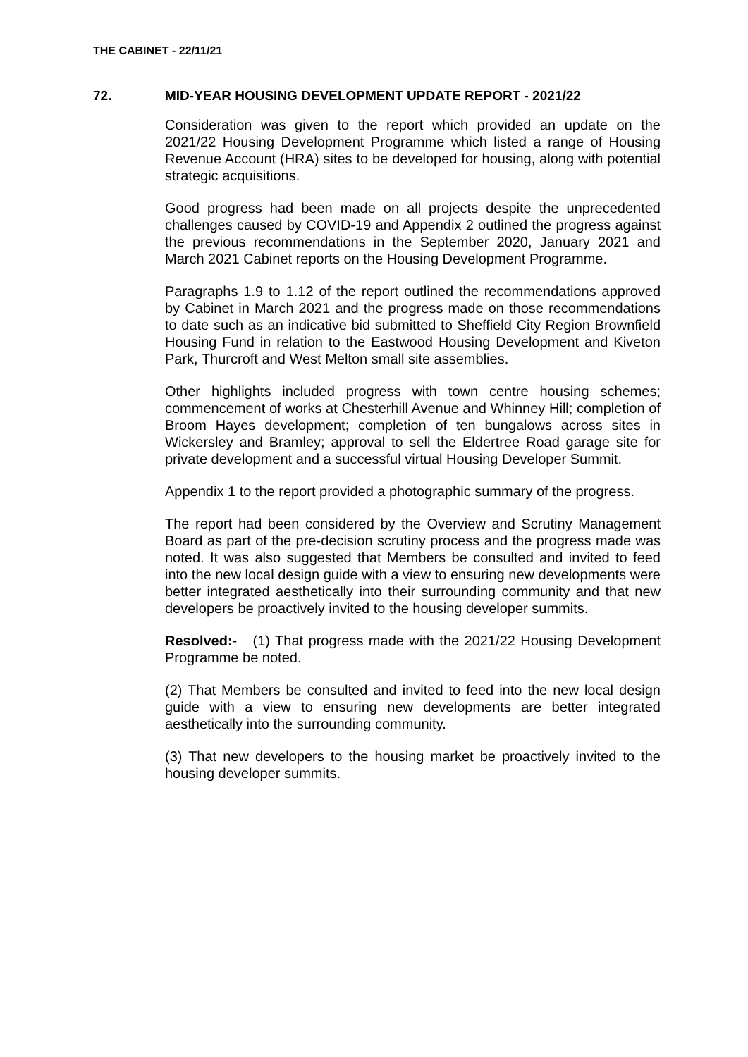THE CABINET - 22/11/21
72. MID-YEAR HOUSING DEVELOPMENT UPDATE REPORT - 2021/22
Consideration was given to the report which provided an update on the 2021/22 Housing Development Programme which listed a range of Housing Revenue Account (HRA) sites to be developed for housing, along with potential strategic acquisitions.
Good progress had been made on all projects despite the unprecedented challenges caused by COVID-19 and Appendix 2 outlined the progress against the previous recommendations in the September 2020, January 2021 and March 2021 Cabinet reports on the Housing Development Programme.
Paragraphs 1.9 to 1.12 of the report outlined the recommendations approved by Cabinet in March 2021 and the progress made on those recommendations to date such as an indicative bid submitted to Sheffield City Region Brownfield Housing Fund in relation to the Eastwood Housing Development and Kiveton Park, Thurcroft and West Melton small site assemblies.
Other highlights included progress with town centre housing schemes; commencement of works at Chesterhill Avenue and Whinney Hill; completion of Broom Hayes development; completion of ten bungalows across sites in Wickersley and Bramley; approval to sell the Eldertree Road garage site for private development and a successful virtual Housing Developer Summit.
Appendix 1 to the report provided a photographic summary of the progress.
The report had been considered by the Overview and Scrutiny Management Board as part of the pre-decision scrutiny process and the progress made was noted. It was also suggested that Members be consulted and invited to feed into the new local design guide with a view to ensuring new developments were better integrated aesthetically into their surrounding community and that new developers be proactively invited to the housing developer summits.
Resolved:- (1) That progress made with the 2021/22 Housing Development Programme be noted.
(2) That Members be consulted and invited to feed into the new local design guide with a view to ensuring new developments are better integrated aesthetically into the surrounding community.
(3) That new developers to the housing market be proactively invited to the housing developer summits.